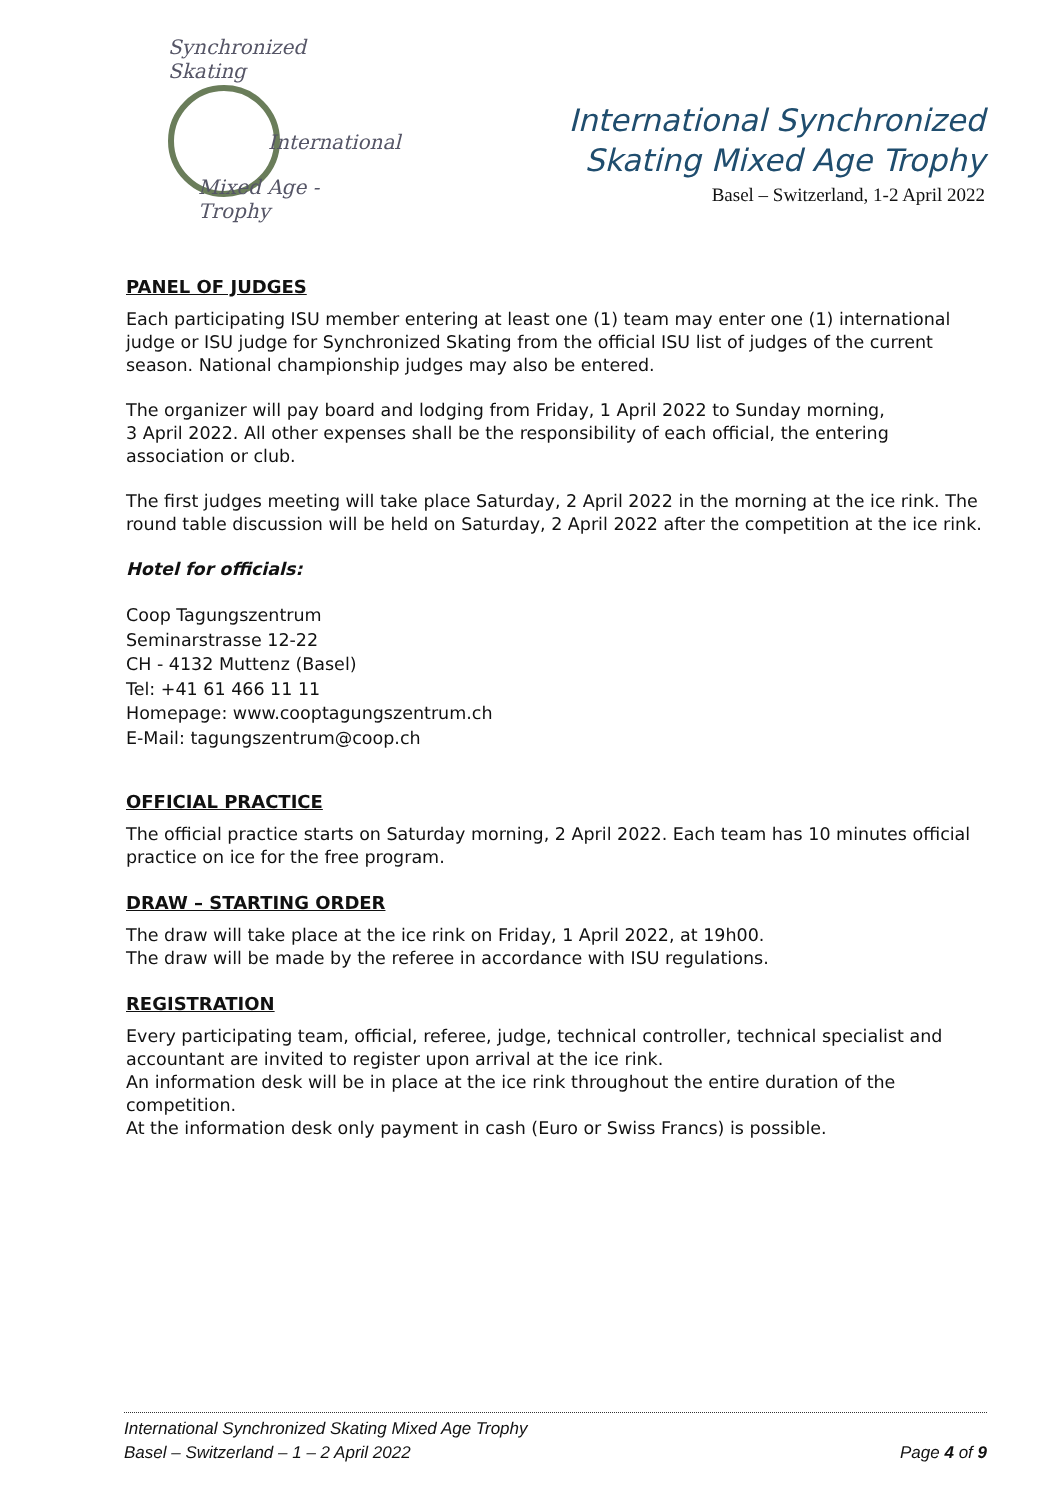Synchronized Skating
International
Mixed Age - Trophy
International Synchronized
Skating Mixed Age Trophy
Basel – Switzerland, 1-2 April 2022
PANEL OF JUDGES
Each participating ISU member entering at least one (1) team may enter one (1) international judge or ISU judge for Synchronized Skating from the official ISU list of judges of the current season. National championship judges may also be entered.
The organizer will pay board and lodging from Friday, 1 April 2022 to Sunday morning,
3 April 2022. All other expenses shall be the responsibility of each official, the entering association or club.
The first judges meeting will take place Saturday, 2 April 2022 in the morning at the ice rink. The round table discussion will be held on Saturday, 2 April 2022 after the competition at the ice rink.
Hotel for officials:
Coop Tagungszentrum
Seminarstrasse 12-22
CH - 4132 Muttenz (Basel)
Tel: +41 61 466 11 11
Homepage: www.cooptagungszentrum.ch
E-Mail: tagungszentrum@coop.ch
OFFICIAL PRACTICE
The official practice starts on Saturday morning, 2 April 2022. Each team has 10 minutes official practice on ice for the free program.
DRAW – STARTING ORDER
The draw will take place at the ice rink on Friday, 1 April 2022, at 19h00.
The draw will be made by the referee in accordance with ISU regulations.
REGISTRATION
Every participating team, official, referee, judge, technical controller, technical specialist and accountant are invited to register upon arrival at the ice rink.
An information desk will be in place at the ice rink throughout the entire duration of the competition.
At the information desk only payment in cash (Euro or Swiss Francs) is possible.
International Synchronized Skating Mixed Age Trophy
Basel – Switzerland – 1 – 2 April 2022 Page 4 of 9